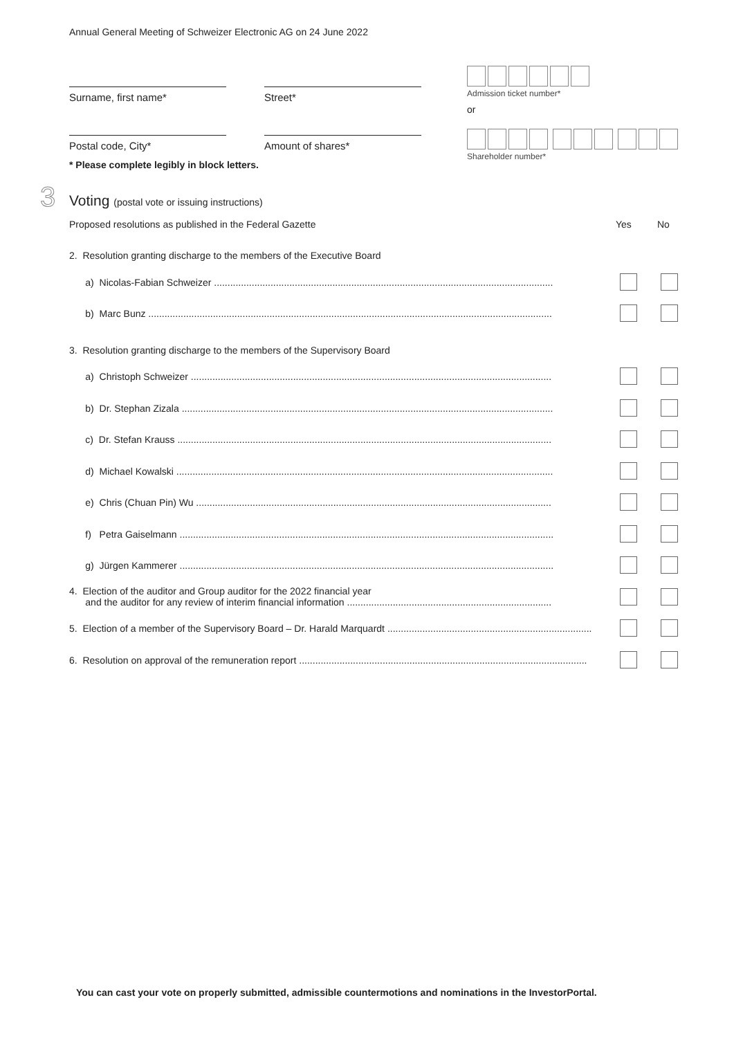Annual General Meeting of Schweizer Electronic AG on 24 June 2022
Surname, first name* Street*
Postal code, City* Amount of shares*
* Please complete legibly in block letters.
Admission ticket number*
or
Shareholder number*
3
Voting (postal vote or issuing instructions)
Proposed resolutions as published in the Federal Gazette Yes No
2. Resolution granting discharge to the members of the Executive Board
a) Nicolas-Fabian Schweizer ..............................................................................................................................
b) Marc Bunz ......................................................................................................................................................
3. Resolution granting discharge to the members of the Supervisory Board
a) Christoph Schweizer ......................................................................................................................................
b) Dr. Stephan Zizala ..........................................................................................................................................
c) Dr. Stefan Krauss ...........................................................................................................................................
d) Michael Kowalski ............................................................................................................................................
e) Chris (Chuan Pin) Wu ....................................................................................................................................
f) Petra Gaiselmann ...........................................................................................................................................
g) Jürgen Kammerer ...........................................................................................................................................
4. Election of the auditor and Group auditor for the 2022 financial year
and the auditor for any review of interim financial information ............................................................................
5. Election of a member of the Supervisory Board – Dr. Harald Marquardt ............................................................................
6. Resolution on approval of the remuneration report ...........................................................................................................
You can cast your vote on properly submitted, admissible countermotions and nominations in the InvestorPortal.